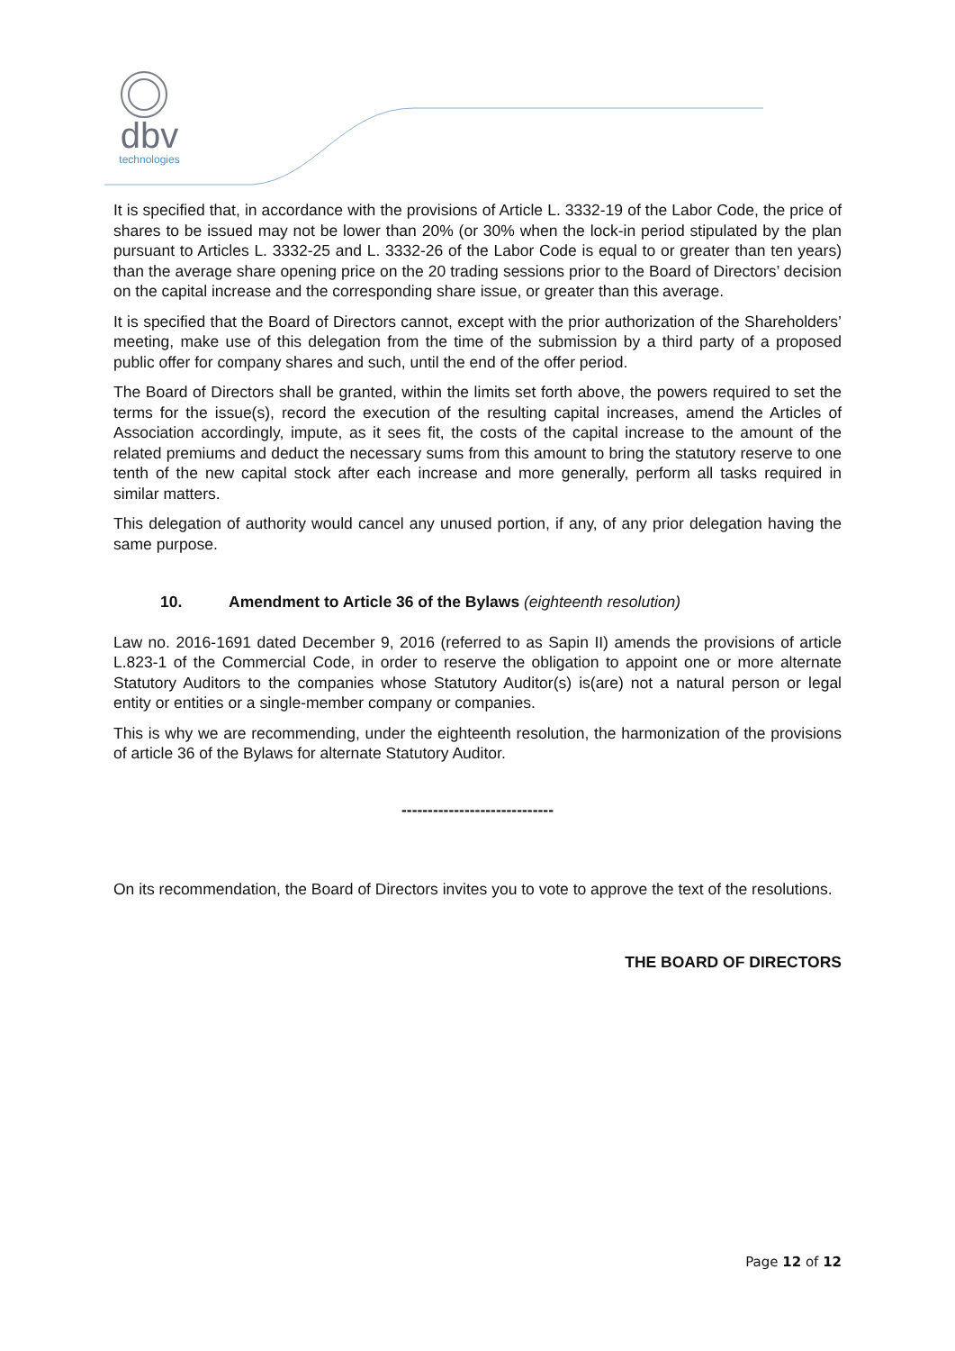dbv
technologies
It is specified that, in accordance with the provisions of Article L. 3332-19 of the Labor Code, the price of shares to be issued may not be lower than 20% (or 30% when the lock-in period stipulated by the plan pursuant to Articles L. 3332-25 and L. 3332-26 of the Labor Code is equal to or greater than ten years) than the average share opening price on the 20 trading sessions prior to the Board of Directors’ decision on the capital increase and the corresponding share issue, or greater than this average.
It is specified that the Board of Directors cannot, except with the prior authorization of the Shareholders’ meeting, make use of this delegation from the time of the submission by a third party of a proposed public offer for company shares and such, until the end of the offer period.
The Board of Directors shall be granted, within the limits set forth above, the powers required to set the terms for the issue(s), record the execution of the resulting capital increases, amend the Articles of Association accordingly, impute, as it sees fit, the costs of the capital increase to the amount of the related premiums and deduct the necessary sums from this amount to bring the statutory reserve to one tenth of the new capital stock after each increase and more generally, perform all tasks required in similar matters.
This delegation of authority would cancel any unused portion, if any, of any prior delegation having the same purpose.
10. Amendment to Article 36 of the Bylaws (eighteenth resolution)
Law no. 2016-1691 dated December 9, 2016 (referred to as Sapin II) amends the provisions of article L.823-1 of the Commercial Code, in order to reserve the obligation to appoint one or more alternate Statutory Auditors to the companies whose Statutory Auditor(s) is(are) not a natural person or legal entity or entities or a single-member company or companies.
This is why we are recommending, under the eighteenth resolution, the harmonization of the provisions of article 36 of the Bylaws for alternate Statutory Auditor.
-----------------------------
On its recommendation, the Board of Directors invites you to vote to approve the text of the resolutions.
THE BOARD OF DIRECTORS
Page 12 of 12